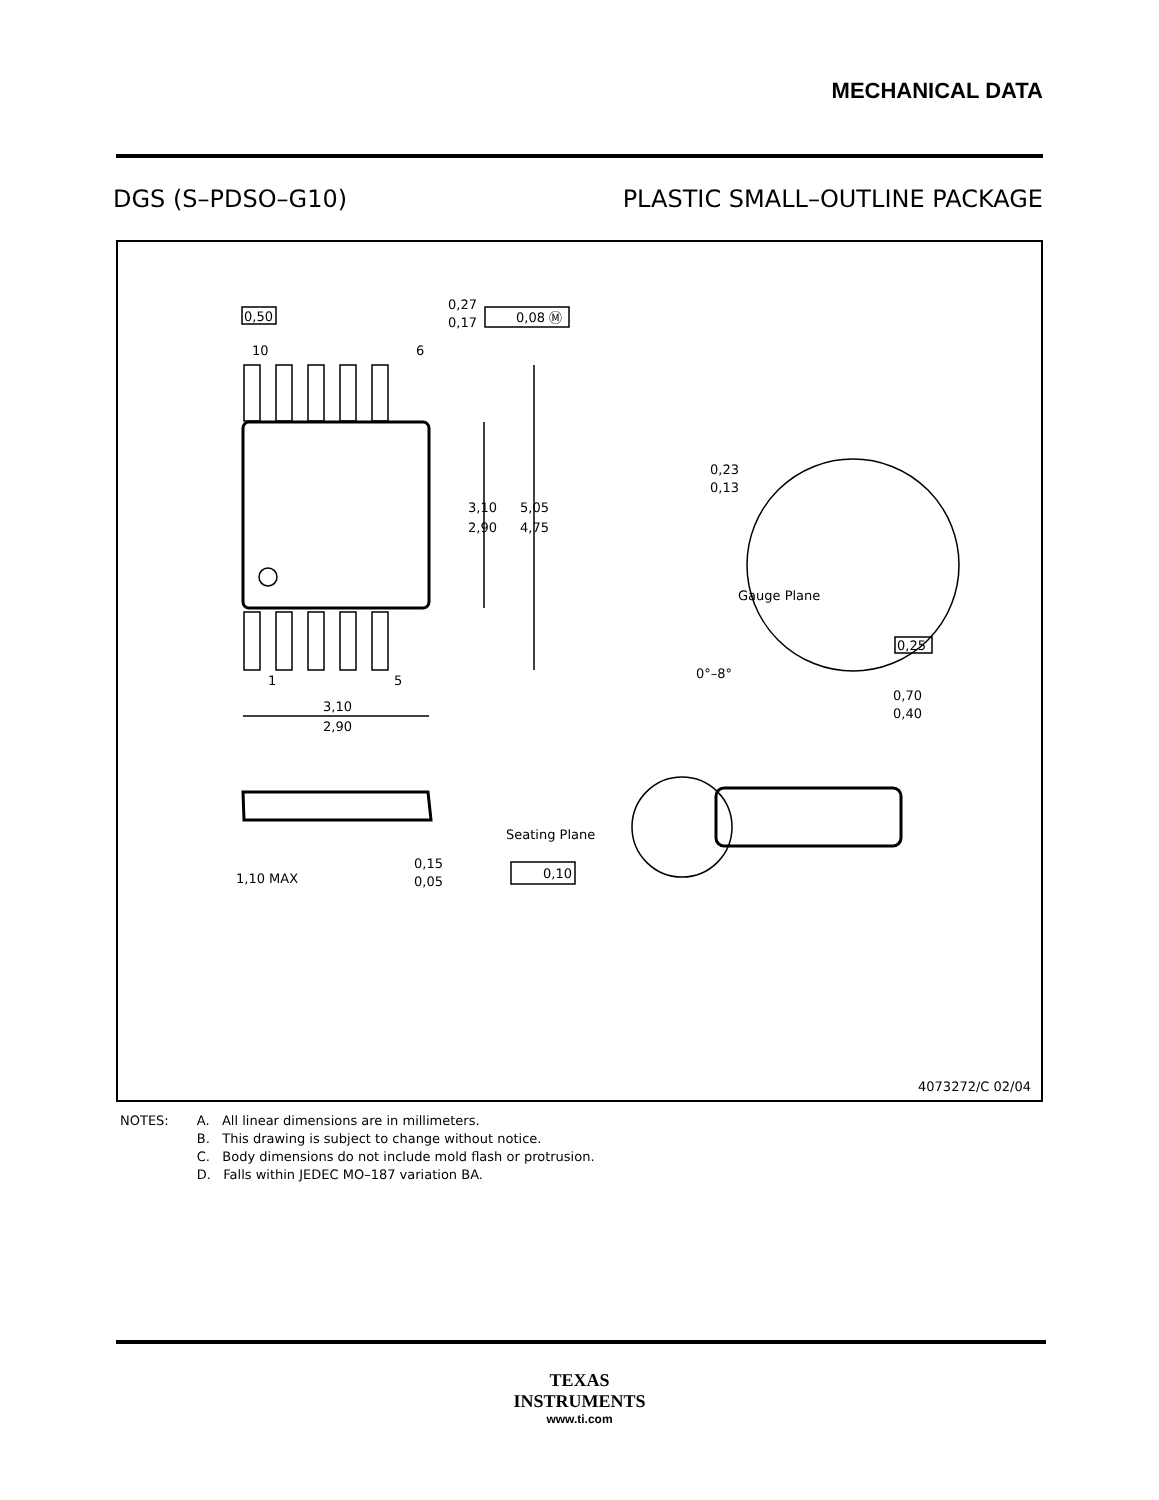MECHANICAL DATA
DGS (S–PDSO–G10) PLASTIC SMALL–OUTLINE PACKAGE
0,50
10
6
0,27
0,17
0,08 Ⓜ
1
5
3,10
2,90
5,05
4,75
3,10
2,90
0,23
0,13
Gauge Plane
0,25
0°–8°
0,70
0,40
1,10 MAX
0,15
0,05
Seating Plane
0,10
4073272/C 02/04
NOTES: A. All linear dimensions are in millimeters.
B. This drawing is subject to change without notice.
C. Body dimensions do not include mold flash or protrusion.
D. Falls within JEDEC MO–187 variation BA.
TEXAS
INSTRUMENTS
www.ti.com